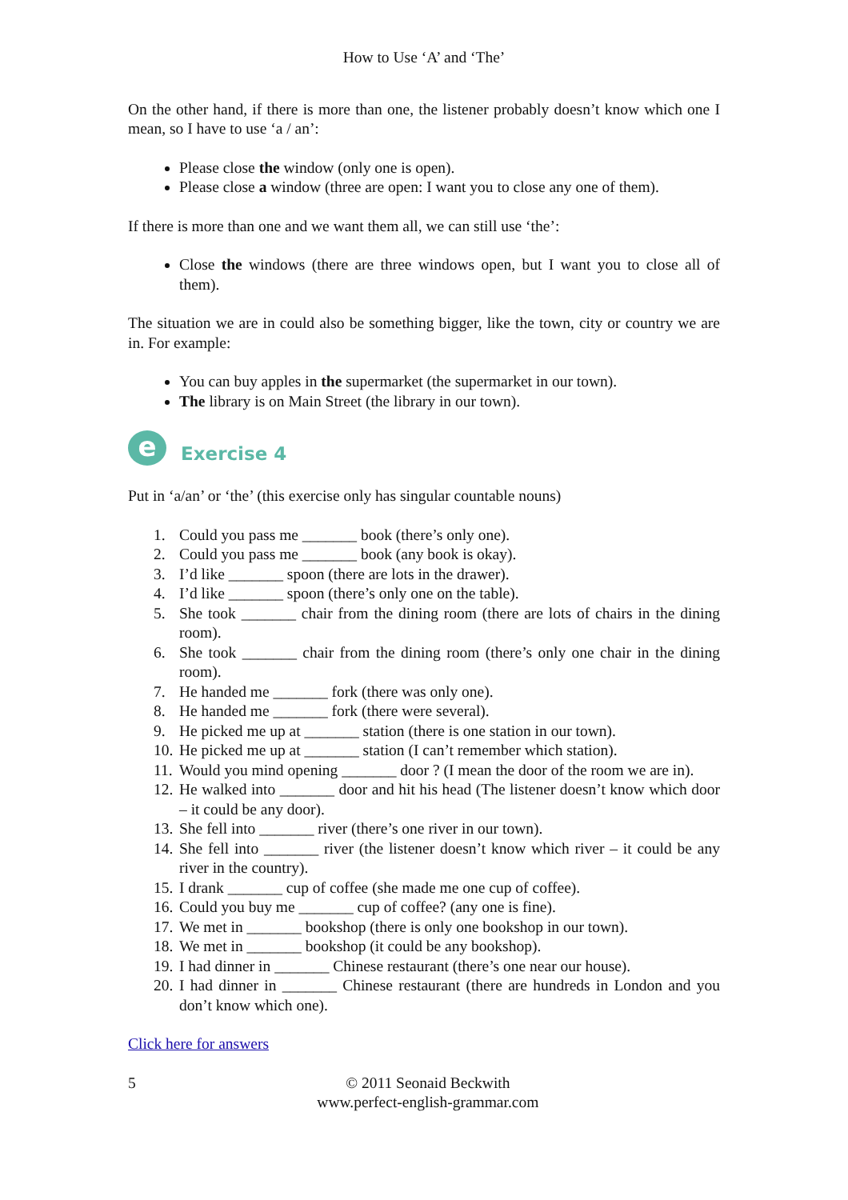How to Use ‘A’ and ‘The’
On the other hand, if there is more than one, the listener probably doesn’t know which one I mean, so I have to use ‘a / an’:
Please close the window (only one is open).
Please close a window (three are open: I want you to close any one of them).
If there is more than one and we want them all, we can still use ‘the’:
Close the windows (there are three windows open, but I want you to close all of them).
The situation we are in could also be something bigger, like the town, city or country we are in. For example:
You can buy apples in the supermarket (the supermarket in our town).
The library is on Main Street (the library in our town).
e
Exercise 4
Put in ‘a/an’ or ‘the’ (this exercise only has singular countable nouns)
1. Could you pass me _______ book (there’s only one).
2. Could you pass me _______ book (any book is okay).
3. I’d like _______ spoon (there are lots in the drawer).
4. I’d like _______ spoon (there’s only one on the table).
5. She took _______ chair from the dining room (there are lots of chairs in the dining room).
6. She took _______ chair from the dining room (there’s only one chair in the dining room).
7. He handed me _______ fork (there was only one).
8. He handed me _______ fork (there were several).
9. He picked me up at _______ station (there is one station in our town).
10. He picked me up at _______ station (I can’t remember which station).
11. Would you mind opening _______ door ? (I mean the door of the room we are in).
12. He walked into _______ door and hit his head (The listener doesn’t know which door – it could be any door).
13. She fell into _______ river (there’s one river in our town).
14. She fell into _______ river (the listener doesn’t know which river – it could be any river in the country).
15. I drank _______ cup of coffee (she made me one cup of coffee).
16. Could you buy me _______ cup of coffee? (any one is fine).
17. We met in _______ bookshop (there is only one bookshop in our town).
18. We met in _______ bookshop (it could be any bookshop).
19. I had dinner in _______ Chinese restaurant (there’s one near our house).
20. I had dinner in _______ Chinese restaurant (there are hundreds in London and you don’t know which one).
Click here for answers
5 © 2011 Seonaid Beckwith
www.perfect-english-grammar.com